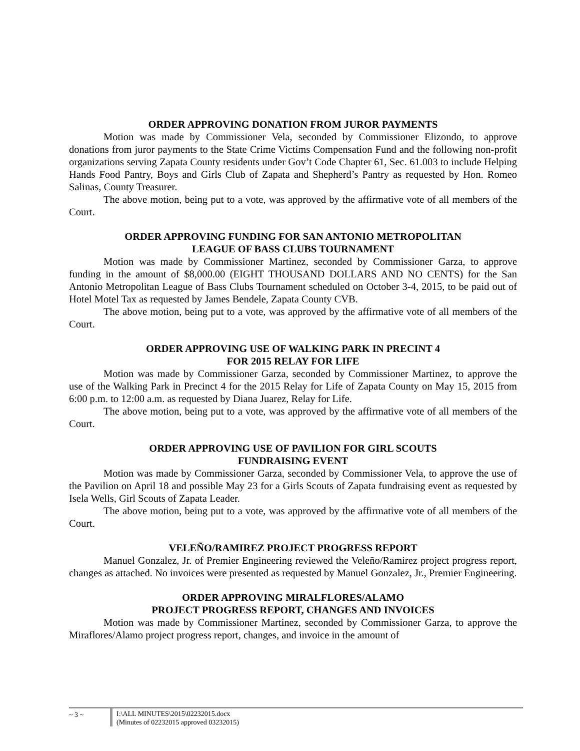ORDER APPROVING DONATION FROM JUROR PAYMENTS
Motion was made by Commissioner Vela, seconded by Commissioner Elizondo, to approve donations from juror payments to the State Crime Victims Compensation Fund and the following non-profit organizations serving Zapata County residents under Gov’t Code Chapter 61, Sec. 61.003 to include Helping Hands Food Pantry, Boys and Girls Club of Zapata and Shepherd’s Pantry as requested by Hon. Romeo Salinas, County Treasurer.
The above motion, being put to a vote, was approved by the affirmative vote of all members of the Court.
ORDER APPROVING FUNDING FOR SAN ANTONIO METROPOLITAN
LEAGUE OF BASS CLUBS TOURNAMENT
Motion was made by Commissioner Martinez, seconded by Commissioner Garza, to approve funding in the amount of $8,000.00 (EIGHT THOUSAND DOLLARS AND NO CENTS) for the San Antonio Metropolitan League of Bass Clubs Tournament scheduled on October 3-4, 2015, to be paid out of Hotel Motel Tax as requested by James Bendele, Zapata County CVB.
The above motion, being put to a vote, was approved by the affirmative vote of all members of the Court.
ORDER APPROVING USE OF WALKING PARK IN PRECINT 4
FOR 2015 RELAY FOR LIFE
Motion was made by Commissioner Garza, seconded by Commissioner Martinez, to approve the use of the Walking Park in Precinct 4 for the 2015 Relay for Life of Zapata County on May 15, 2015 from 6:00 p.m. to 12:00 a.m. as requested by Diana Juarez, Relay for Life.
The above motion, being put to a vote, was approved by the affirmative vote of all members of the Court.
ORDER APPROVING USE OF PAVILION FOR GIRL SCOUTS
FUNDRAISING EVENT
Motion was made by Commissioner Garza, seconded by Commissioner Vela, to approve the use of the Pavilion on April 18 and possible May 23 for a Girls Scouts of Zapata fundraising event as requested by Isela Wells, Girl Scouts of Zapata Leader.
The above motion, being put to a vote, was approved by the affirmative vote of all members of the Court.
VELEÑO/RAMIREZ PROJECT PROGRESS REPORT
Manuel Gonzalez, Jr. of Premier Engineering reviewed the Veleño/Ramirez project progress report, changes as attached. No invoices were presented as requested by Manuel Gonzalez, Jr., Premier Engineering.
ORDER APPROVING MIRALFLORES/ALAMO
PROJECT PROGRESS REPORT, CHANGES AND INVOICES
Motion was made by Commissioner Martinez, seconded by Commissioner Garza, to approve the Miraflores/Alamo project progress report, changes, and invoice in the amount of
~ 3 ~ I:\ALL MINUTES\2015\02232015.docx
(Minutes of 02232015 approved 03232015)